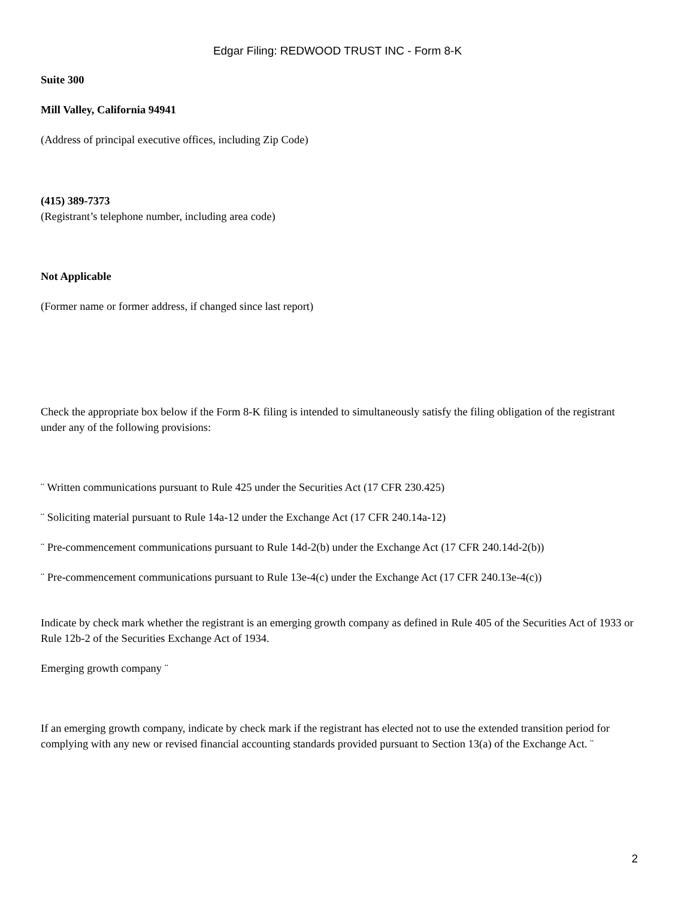Edgar Filing: REDWOOD TRUST INC - Form 8-K
Suite 300
Mill Valley, California 94941
(Address of principal executive offices, including Zip Code)
(415) 389-7373
(Registrant’s telephone number, including area code)
Not Applicable
(Former name or former address, if changed since last report)
Check the appropriate box below if the Form 8-K filing is intended to simultaneously satisfy the filing obligation of the registrant under any of the following provisions:
¨ Written communications pursuant to Rule 425 under the Securities Act (17 CFR 230.425)
¨ Soliciting material pursuant to Rule 14a-12 under the Exchange Act (17 CFR 240.14a-12)
¨ Pre-commencement communications pursuant to Rule 14d-2(b) under the Exchange Act (17 CFR 240.14d-2(b))
¨ Pre-commencement communications pursuant to Rule 13e-4(c) under the Exchange Act (17 CFR 240.13e-4(c))
Indicate by check mark whether the registrant is an emerging growth company as defined in Rule 405 of the Securities Act of 1933 or Rule 12b-2 of the Securities Exchange Act of 1934.
Emerging growth company ¨
If an emerging growth company, indicate by check mark if the registrant has elected not to use the extended transition period for complying with any new or revised financial accounting standards provided pursuant to Section 13(a) of the Exchange Act. ¨
2